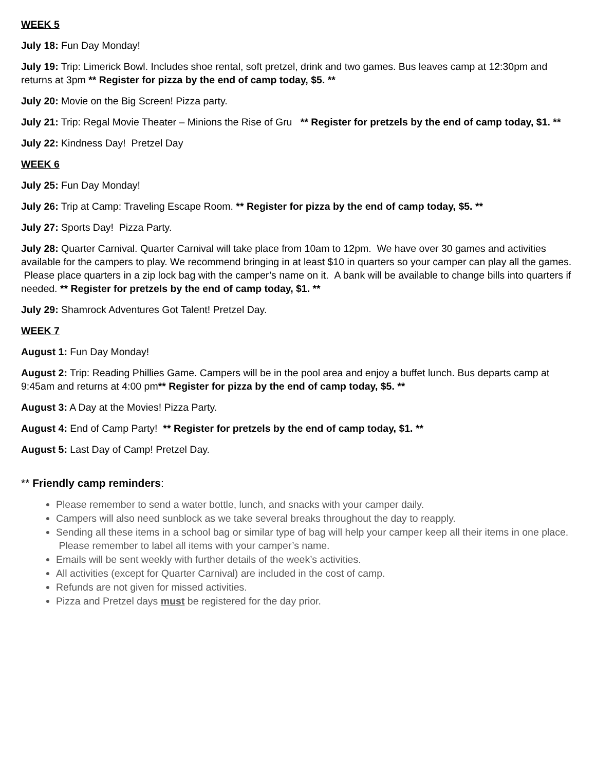WEEK 5
July 18: Fun Day Monday!
July 19: Trip: Limerick Bowl. Includes shoe rental, soft pretzel, drink and two games. Bus leaves camp at 12:30pm and returns at 3pm ** Register for pizza by the end of camp today, $5. **
July 20: Movie on the Big Screen! Pizza party.
July 21: Trip: Regal Movie Theater – Minions the Rise of Gru ** Register for pretzels by the end of camp today, $1. **
July 22: Kindness Day! Pretzel Day
WEEK 6
July 25: Fun Day Monday!
July 26: Trip at Camp: Traveling Escape Room. ** Register for pizza by the end of camp today, $5. **
July 27: Sports Day! Pizza Party.
July 28: Quarter Carnival. Quarter Carnival will take place from 10am to 12pm. We have over 30 games and activities available for the campers to play. We recommend bringing in at least $10 in quarters so your camper can play all the games. Please place quarters in a zip lock bag with the camper’s name on it. A bank will be available to change bills into quarters if needed. ** Register for pretzels by the end of camp today, $1. **
July 29: Shamrock Adventures Got Talent! Pretzel Day.
WEEK 7
August 1: Fun Day Monday!
August 2: Trip: Reading Phillies Game. Campers will be in the pool area and enjoy a buffet lunch. Bus departs camp at 9:45am and returns at 4:00 pm** Register for pizza by the end of camp today, $5. **
August 3: A Day at the Movies! Pizza Party.
August 4: End of Camp Party! ** Register for pretzels by the end of camp today, $1. **
August 5: Last Day of Camp! Pretzel Day.
** Friendly camp reminders:
Please remember to send a water bottle, lunch, and snacks with your camper daily.
Campers will also need sunblock as we take several breaks throughout the day to reapply.
Sending all these items in a school bag or similar type of bag will help your camper keep all their items in one place. Please remember to label all items with your camper’s name.
Emails will be sent weekly with further details of the week’s activities.
All activities (except for Quarter Carnival) are included in the cost of camp.
Refunds are not given for missed activities.
Pizza and Pretzel days must be registered for the day prior.